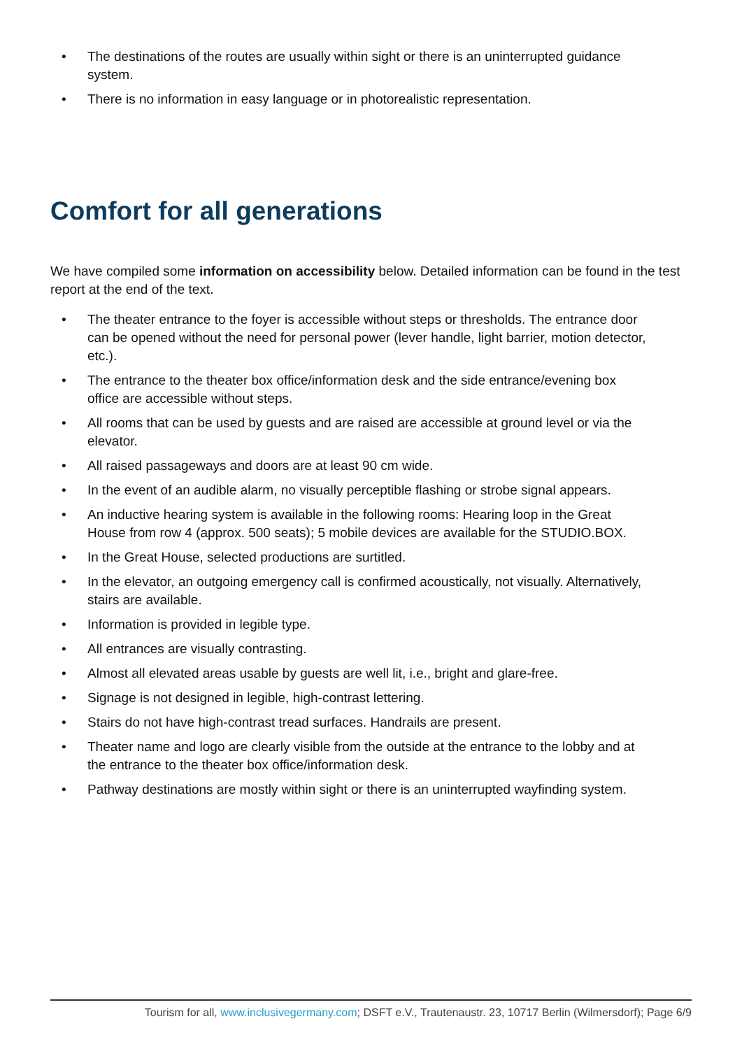• The destinations of the routes are usually within sight or there is an uninterrupted guidance system.
• There is no information in easy language or in photorealistic representation.
Comfort for all generations
We have compiled some information on accessibility below. Detailed information can be found in the test report at the end of the text.
• The theater entrance to the foyer is accessible without steps or thresholds. The entrance door can be opened without the need for personal power (lever handle, light barrier, motion detector, etc.).
• The entrance to the theater box office/information desk and the side entrance/evening box office are accessible without steps.
• All rooms that can be used by guests and are raised are accessible at ground level or via the elevator.
• All raised passageways and doors are at least 90 cm wide.
• In the event of an audible alarm, no visually perceptible flashing or strobe signal appears.
• An inductive hearing system is available in the following rooms: Hearing loop in the Great House from row 4 (approx. 500 seats); 5 mobile devices are available for the STUDIO.BOX.
• In the Great House, selected productions are surtitled.
• In the elevator, an outgoing emergency call is confirmed acoustically, not visually. Alternatively, stairs are available.
• Information is provided in legible type.
• All entrances are visually contrasting.
• Almost all elevated areas usable by guests are well lit, i.e., bright and glare-free.
• Signage is not designed in legible, high-contrast lettering.
• Stairs do not have high-contrast tread surfaces. Handrails are present.
• Theater name and logo are clearly visible from the outside at the entrance to the lobby and at the entrance to the theater box office/information desk.
• Pathway destinations are mostly within sight or there is an uninterrupted wayfinding system.
Tourism for all, www.inclusivegermany.com; DSFT e.V., Trautenaustr. 23, 10717 Berlin (Wilmersdorf); Page 6/9